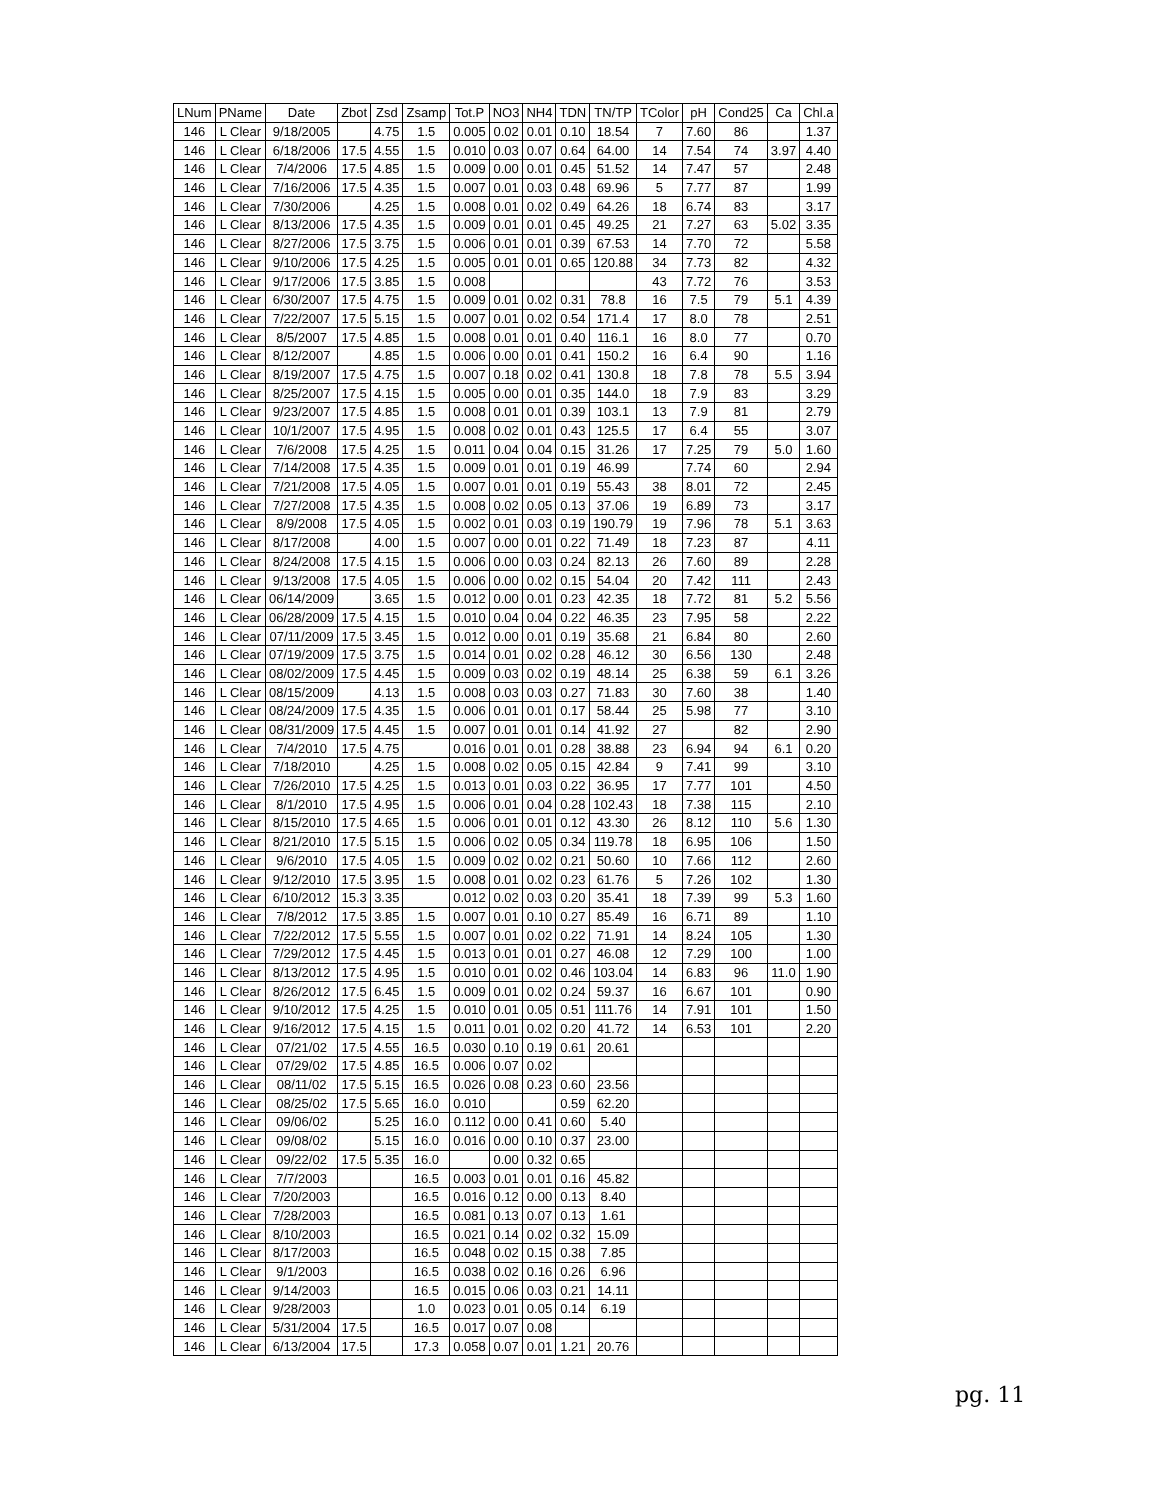| LNum | PName | Date | Zbot | Zsd | Zsamp | Tot.P | NO3 | NH4 | TDN | TN/TP | TColor | pH | Cond25 | Ca | Chl.a |
| --- | --- | --- | --- | --- | --- | --- | --- | --- | --- | --- | --- | --- | --- | --- | --- |
| 146 | L Clear | 9/18/2005 | | 4.75 | 1.5 | 0.005 | 0.02 | 0.01 | 0.10 | 18.54 | 7 | 7.60 | 86 | | 1.37 |
| 146 | L Clear | 6/18/2006 | 17.5 | 4.55 | 1.5 | 0.010 | 0.03 | 0.07 | 0.64 | 64.00 | 14 | 7.54 | 74 | 3.97 | 4.40 |
| 146 | L Clear | 7/4/2006 | 17.5 | 4.85 | 1.5 | 0.009 | 0.00 | 0.01 | 0.45 | 51.52 | 14 | 7.47 | 57 | | 2.48 |
| 146 | L Clear | 7/16/2006 | 17.5 | 4.35 | 1.5 | 0.007 | 0.01 | 0.03 | 0.48 | 69.96 | 5 | 7.77 | 87 | | 1.99 |
| 146 | L Clear | 7/30/2006 | | 4.25 | 1.5 | 0.008 | 0.01 | 0.02 | 0.49 | 64.26 | 18 | 6.74 | 83 | | 3.17 |
| 146 | L Clear | 8/13/2006 | 17.5 | 4.35 | 1.5 | 0.009 | 0.01 | 0.01 | 0.45 | 49.25 | 21 | 7.27 | 63 | 5.02 | 3.35 |
| 146 | L Clear | 8/27/2006 | 17.5 | 3.75 | 1.5 | 0.006 | 0.01 | 0.01 | 0.39 | 67.53 | 14 | 7.70 | 72 | | 5.58 |
| 146 | L Clear | 9/10/2006 | 17.5 | 4.25 | 1.5 | 0.005 | 0.01 | 0.01 | 0.65 | 120.88 | 34 | 7.73 | 82 | | 4.32 |
| 146 | L Clear | 9/17/2006 | 17.5 | 3.85 | 1.5 | 0.008 | | | | | 43 | 7.72 | 76 | | 3.53 |
| 146 | L Clear | 6/30/2007 | 17.5 | 4.75 | 1.5 | 0.009 | 0.01 | 0.02 | 0.31 | 78.8 | 16 | 7.5 | 79 | 5.1 | 4.39 |
| 146 | L Clear | 7/22/2007 | 17.5 | 5.15 | 1.5 | 0.007 | 0.01 | 0.02 | 0.54 | 171.4 | 17 | 8.0 | 78 | | 2.51 |
| 146 | L Clear | 8/5/2007 | 17.5 | 4.85 | 1.5 | 0.008 | 0.01 | 0.01 | 0.40 | 116.1 | 16 | 8.0 | 77 | | 0.70 |
| 146 | L Clear | 8/12/2007 | | 4.85 | 1.5 | 0.006 | 0.00 | 0.01 | 0.41 | 150.2 | 16 | 6.4 | 90 | | 1.16 |
| 146 | L Clear | 8/19/2007 | 17.5 | 4.75 | 1.5 | 0.007 | 0.18 | 0.02 | 0.41 | 130.8 | 18 | 7.8 | 78 | 5.5 | 3.94 |
| 146 | L Clear | 8/25/2007 | 17.5 | 4.15 | 1.5 | 0.005 | 0.00 | 0.01 | 0.35 | 144.0 | 18 | 7.9 | 83 | | 3.29 |
| 146 | L Clear | 9/23/2007 | 17.5 | 4.85 | 1.5 | 0.008 | 0.01 | 0.01 | 0.39 | 103.1 | 13 | 7.9 | 81 | | 2.79 |
| 146 | L Clear | 10/1/2007 | 17.5 | 4.95 | 1.5 | 0.008 | 0.02 | 0.01 | 0.43 | 125.5 | 17 | 6.4 | 55 | | 3.07 |
| 146 | L Clear | 7/6/2008 | 17.5 | 4.25 | 1.5 | 0.011 | 0.04 | 0.04 | 0.15 | 31.26 | 17 | 7.25 | 79 | 5.0 | 1.60 |
| 146 | L Clear | 7/14/2008 | 17.5 | 4.35 | 1.5 | 0.009 | 0.01 | 0.01 | 0.19 | 46.99 | | 7.74 | 60 | | 2.94 |
| 146 | L Clear | 7/21/2008 | 17.5 | 4.05 | 1.5 | 0.007 | 0.01 | 0.01 | 0.19 | 55.43 | 38 | 8.01 | 72 | | 2.45 |
| 146 | L Clear | 7/27/2008 | 17.5 | 4.35 | 1.5 | 0.008 | 0.02 | 0.05 | 0.13 | 37.06 | 19 | 6.89 | 73 | | 3.17 |
| 146 | L Clear | 8/9/2008 | 17.5 | 4.05 | 1.5 | 0.002 | 0.01 | 0.03 | 0.19 | 190.79 | 19 | 7.96 | 78 | 5.1 | 3.63 |
| 146 | L Clear | 8/17/2008 | | 4.00 | 1.5 | 0.007 | 0.00 | 0.01 | 0.22 | 71.49 | 18 | 7.23 | 87 | | 4.11 |
| 146 | L Clear | 8/24/2008 | 17.5 | 4.15 | 1.5 | 0.006 | 0.00 | 0.03 | 0.24 | 82.13 | 26 | 7.60 | 89 | | 2.28 |
| 146 | L Clear | 9/13/2008 | 17.5 | 4.05 | 1.5 | 0.006 | 0.00 | 0.02 | 0.15 | 54.04 | 20 | 7.42 | 111 | | 2.43 |
| 146 | L Clear | 06/14/2009 | | 3.65 | 1.5 | 0.012 | 0.00 | 0.01 | 0.23 | 42.35 | 18 | 7.72 | 81 | 5.2 | 5.56 |
| 146 | L Clear | 06/28/2009 | 17.5 | 4.15 | 1.5 | 0.010 | 0.04 | 0.04 | 0.22 | 46.35 | 23 | 7.95 | 58 | | 2.22 |
| 146 | L Clear | 07/11/2009 | 17.5 | 3.45 | 1.5 | 0.012 | 0.00 | 0.01 | 0.19 | 35.68 | 21 | 6.84 | 80 | | 2.60 |
| 146 | L Clear | 07/19/2009 | 17.5 | 3.75 | 1.5 | 0.014 | 0.01 | 0.02 | 0.28 | 46.12 | 30 | 6.56 | 130 | | 2.48 |
| 146 | L Clear | 08/02/2009 | 17.5 | 4.45 | 1.5 | 0.009 | 0.03 | 0.02 | 0.19 | 48.14 | 25 | 6.38 | 59 | 6.1 | 3.26 |
| 146 | L Clear | 08/15/2009 | | 4.13 | 1.5 | 0.008 | 0.03 | 0.03 | 0.27 | 71.83 | 30 | 7.60 | 38 | | 1.40 |
| 146 | L Clear | 08/24/2009 | 17.5 | 4.35 | 1.5 | 0.006 | 0.01 | 0.01 | 0.17 | 58.44 | 25 | 5.98 | 77 | | 3.10 |
| 146 | L Clear | 08/31/2009 | 17.5 | 4.45 | 1.5 | 0.007 | 0.01 | 0.01 | 0.14 | 41.92 | 27 | | 82 | | 2.90 |
| 146 | L Clear | 7/4/2010 | 17.5 | 4.75 | | 0.016 | 0.01 | 0.01 | 0.28 | 38.88 | 23 | 6.94 | 94 | 6.1 | 0.20 |
| 146 | L Clear | 7/18/2010 | | 4.25 | 1.5 | 0.008 | 0.02 | 0.05 | 0.15 | 42.84 | 9 | 7.41 | 99 | | 3.10 |
| 146 | L Clear | 7/26/2010 | 17.5 | 4.25 | 1.5 | 0.013 | 0.01 | 0.03 | 0.22 | 36.95 | 17 | 7.77 | 101 | | 4.50 |
| 146 | L Clear | 8/1/2010 | 17.5 | 4.95 | 1.5 | 0.006 | 0.01 | 0.04 | 0.28 | 102.43 | 18 | 7.38 | 115 | | 2.10 |
| 146 | L Clear | 8/15/2010 | 17.5 | 4.65 | 1.5 | 0.006 | 0.01 | 0.01 | 0.12 | 43.30 | 26 | 8.12 | 110 | 5.6 | 1.30 |
| 146 | L Clear | 8/21/2010 | 17.5 | 5.15 | 1.5 | 0.006 | 0.02 | 0.05 | 0.34 | 119.78 | 18 | 6.95 | 106 | | 1.50 |
| 146 | L Clear | 9/6/2010 | 17.5 | 4.05 | 1.5 | 0.009 | 0.02 | 0.02 | 0.21 | 50.60 | 10 | 7.66 | 112 | | 2.60 |
| 146 | L Clear | 9/12/2010 | 17.5 | 3.95 | 1.5 | 0.008 | 0.01 | 0.02 | 0.23 | 61.76 | 5 | 7.26 | 102 | | 1.30 |
| 146 | L Clear | 6/10/2012 | 15.3 | 3.35 | | 0.012 | 0.02 | 0.03 | 0.20 | 35.41 | 18 | 7.39 | 99 | 5.3 | 1.60 |
| 146 | L Clear | 7/8/2012 | 17.5 | 3.85 | 1.5 | 0.007 | 0.01 | 0.10 | 0.27 | 85.49 | 16 | 6.71 | 89 | | 1.10 |
| 146 | L Clear | 7/22/2012 | 17.5 | 5.55 | 1.5 | 0.007 | 0.01 | 0.02 | 0.22 | 71.91 | 14 | 8.24 | 105 | | 1.30 |
| 146 | L Clear | 7/29/2012 | 17.5 | 4.45 | 1.5 | 0.013 | 0.01 | 0.01 | 0.27 | 46.08 | 12 | 7.29 | 100 | | 1.00 |
| 146 | L Clear | 8/13/2012 | 17.5 | 4.95 | 1.5 | 0.010 | 0.01 | 0.02 | 0.46 | 103.04 | 14 | 6.83 | 96 | 11.0 | 1.90 |
| 146 | L Clear | 8/26/2012 | 17.5 | 6.45 | 1.5 | 0.009 | 0.01 | 0.02 | 0.24 | 59.37 | 16 | 6.67 | 101 | | 0.90 |
| 146 | L Clear | 9/10/2012 | 17.5 | 4.25 | 1.5 | 0.010 | 0.01 | 0.05 | 0.51 | 111.76 | 14 | 7.91 | 101 | | 1.50 |
| 146 | L Clear | 9/16/2012 | 17.5 | 4.15 | 1.5 | 0.011 | 0.01 | 0.02 | 0.20 | 41.72 | 14 | 6.53 | 101 | | 2.20 |
| 146 | L Clear | 07/21/02 | 17.5 | 4.55 | 16.5 | 0.030 | 0.10 | 0.19 | 0.61 | 20.61 | | | | | |
| 146 | L Clear | 07/29/02 | 17.5 | 4.85 | 16.5 | 0.006 | 0.07 | 0.02 | | | | | | | |
| 146 | L Clear | 08/11/02 | 17.5 | 5.15 | 16.5 | 0.026 | 0.08 | 0.23 | 0.60 | 23.56 | | | | | |
| 146 | L Clear | 08/25/02 | 17.5 | 5.65 | 16.0 | 0.010 | | | 0.59 | 62.20 | | | | | |
| 146 | L Clear | 09/06/02 | | 5.25 | 16.0 | 0.112 | 0.00 | 0.41 | 0.60 | 5.40 | | | | | |
| 146 | L Clear | 09/08/02 | | 5.15 | 16.0 | 0.016 | 0.00 | 0.10 | 0.37 | 23.00 | | | | | |
| 146 | L Clear | 09/22/02 | 17.5 | 5.35 | 16.0 | | 0.00 | 0.32 | 0.65 | | | | | | |
| 146 | L Clear | 7/7/2003 | | | 16.5 | 0.003 | 0.01 | 0.01 | 0.16 | 45.82 | | | | | |
| 146 | L Clear | 7/20/2003 | | | 16.5 | 0.016 | 0.12 | 0.00 | 0.13 | 8.40 | | | | | |
| 146 | L Clear | 7/28/2003 | | | 16.5 | 0.081 | 0.13 | 0.07 | 0.13 | 1.61 | | | | | |
| 146 | L Clear | 8/10/2003 | | | 16.5 | 0.021 | 0.14 | 0.02 | 0.32 | 15.09 | | | | | |
| 146 | L Clear | 8/17/2003 | | | 16.5 | 0.048 | 0.02 | 0.15 | 0.38 | 7.85 | | | | | |
| 146 | L Clear | 9/1/2003 | | | 16.5 | 0.038 | 0.02 | 0.16 | 0.26 | 6.96 | | | | | |
| 146 | L Clear | 9/14/2003 | | | 16.5 | 0.015 | 0.06 | 0.03 | 0.21 | 14.11 | | | | | |
| 146 | L Clear | 9/28/2003 | | | 1.0 | 0.023 | 0.01 | 0.05 | 0.14 | 6.19 | | | | | |
| 146 | L Clear | 5/31/2004 | 17.5 | | 16.5 | 0.017 | 0.07 | 0.08 | | | | | | | |
| 146 | L Clear | 6/13/2004 | 17.5 | | 17.3 | 0.058 | 0.07 | 0.01 | 1.21 | 20.76 | | | | | |
pg. 11